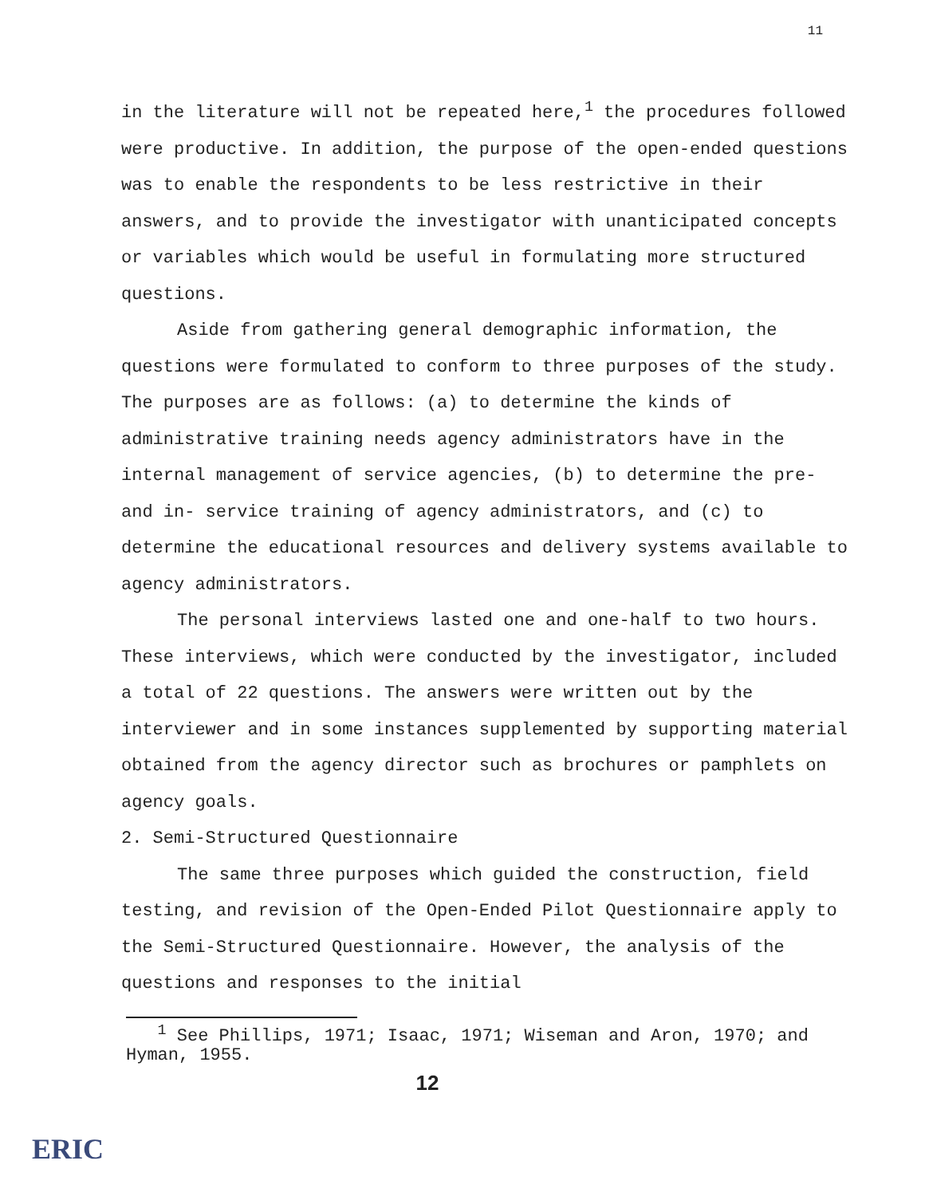11
in the literature will not be repeated here,<sup>1</sup> the procedures followed were productive. In addition, the purpose of the open-ended questions was to enable the respondents to be less restrictive in their answers, and to provide the investigator with unanticipated concepts or variables which would be useful in formulating more structured questions.
Aside from gathering general demographic information, the questions were formulated to conform to three purposes of the study. The purposes are as follows: (a) to determine the kinds of administrative training needs agency administrators have in the internal management of service agencies, (b) to determine the pre- and in- service training of agency administrators, and (c) to determine the educational resources and delivery systems available to agency administrators.
The personal interviews lasted one and one-half to two hours. These interviews, which were conducted by the investigator, included a total of 22 questions. The answers were written out by the interviewer and in some instances supplemented by supporting material obtained from the agency director such as brochures or pamphlets on agency goals.
2. Semi-Structured Questionnaire
The same three purposes which guided the construction, field testing, and revision of the Open-Ended Pilot Questionnaire apply to the Semi-Structured Questionnaire. However, the analysis of the questions and responses to the initial
<sup>1</sup> See Phillips, 1971; Isaac, 1971; Wiseman and Aron, 1970; and Hyman, 1955.
12
ERIC